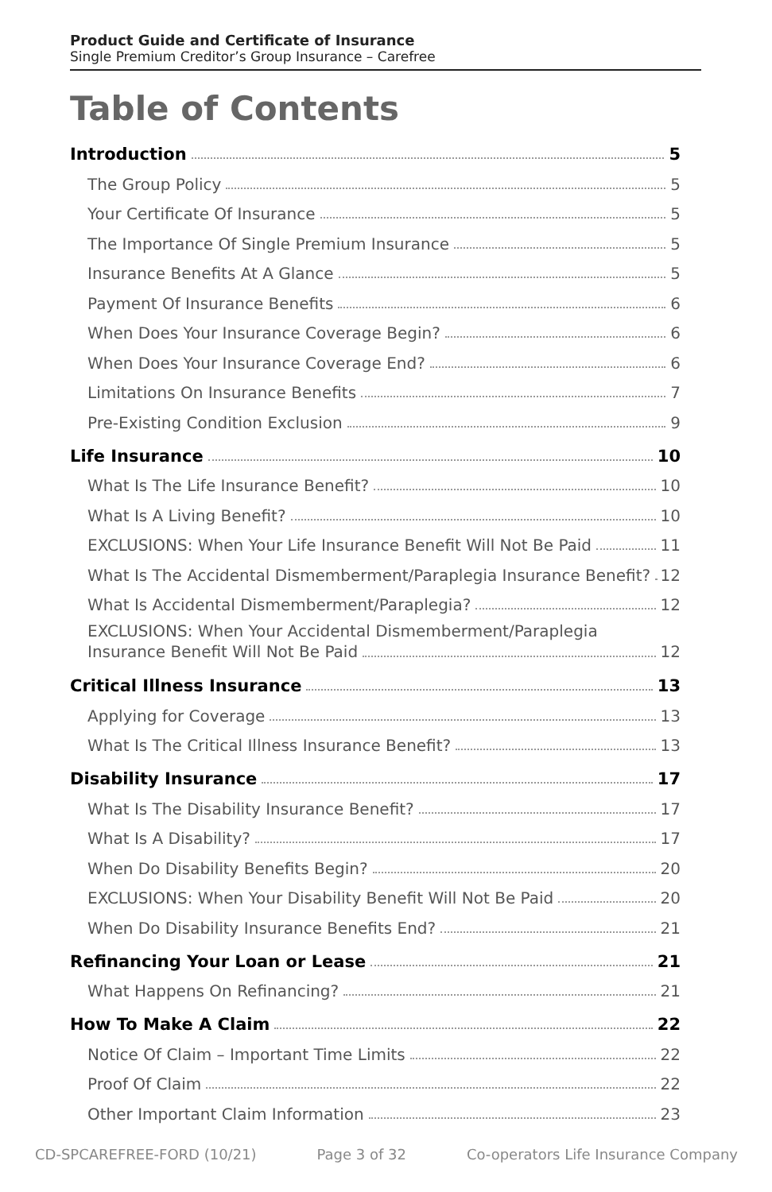Product Guide and Certificate of Insurance
Single Premium Creditor’s Group Insurance – Carefree
Table of Contents
Introduction 5
The Group Policy 5
Your Certificate Of Insurance 5
The Importance Of Single Premium Insurance 5
Insurance Benefits At A Glance 5
Payment Of Insurance Benefits 6
When Does Your Insurance Coverage Begin? 6
When Does Your Insurance Coverage End? 6
Limitations On Insurance Benefits 7
Pre-Existing Condition Exclusion 9
Life Insurance 10
What Is The Life Insurance Benefit? 10
What Is A Living Benefit? 10
EXCLUSIONS: When Your Life Insurance Benefit Will Not Be Paid 11
What Is The Accidental Dismemberment/Paraplegia Insurance Benefit? 12
What Is Accidental Dismemberment/Paraplegia? 12
EXCLUSIONS: When Your Accidental Dismemberment/Paraplegia
Insurance Benefit Will Not Be Paid 12
Critical Illness Insurance 13
Applying for Coverage 13
What Is The Critical Illness Insurance Benefit? 13
Disability Insurance 17
What Is The Disability Insurance Benefit? 17
What Is A Disability? 17
When Do Disability Benefits Begin? 20
EXCLUSIONS: When Your Disability Benefit Will Not Be Paid 20
When Do Disability Insurance Benefits End? 21
Refinancing Your Loan or Lease 21
What Happens On Refinancing? 21
How To Make A Claim 22
Notice Of Claim – Important Time Limits 22
Proof Of Claim 22
Other Important Claim Information 23
CD-SPCAREFREE-FORD (10/21) Page 3 of 32 Co-operators Life Insurance Company